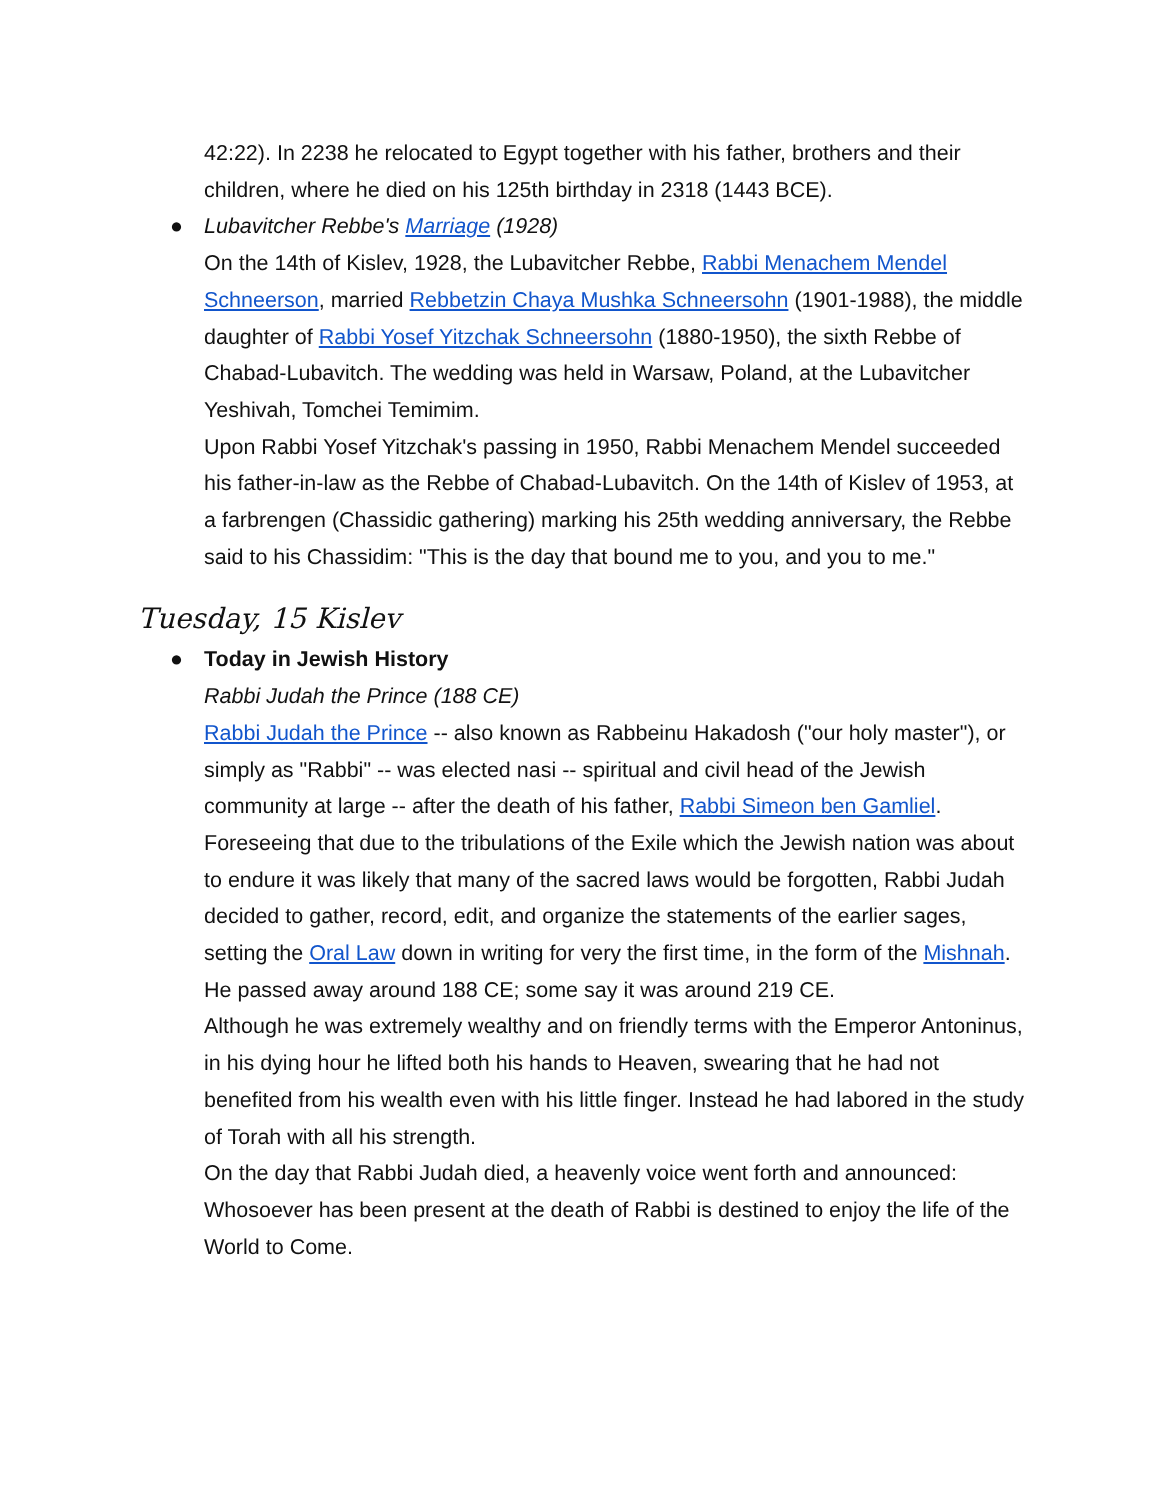42:22). In 2238 he relocated to Egypt together with his father, brothers and their children, where he died on his 125th birthday in 2318 (1443 BCE).
● Lubavitcher Rebbe's Marriage (1928)
On the 14th of Kislev, 1928, the Lubavitcher Rebbe, Rabbi Menachem Mendel Schneerson, married Rebbetzin Chaya Mushka Schneersohn (1901-1988), the middle daughter of Rabbi Yosef Yitzchak Schneersohn (1880-1950), the sixth Rebbe of Chabad-Lubavitch. The wedding was held in Warsaw, Poland, at the Lubavitcher Yeshivah, Tomchei Temimim.
Upon Rabbi Yosef Yitzchak's passing in 1950, Rabbi Menachem Mendel succeeded his father-in-law as the Rebbe of Chabad-Lubavitch. On the 14th of Kislev of 1953, at a farbrengen (Chassidic gathering) marking his 25th wedding anniversary, the Rebbe said to his Chassidim: "This is the day that bound me to you, and you to me."
Tuesday, 15 Kislev
● Today in Jewish History
Rabbi Judah the Prince (188 CE)
Rabbi Judah the Prince -- also known as Rabbeinu Hakadosh ("our holy master"), or simply as "Rabbi" -- was elected nasi -- spiritual and civil head of the Jewish community at large -- after the death of his father, Rabbi Simeon ben Gamliel. Foreseeing that due to the tribulations of the Exile which the Jewish nation was about to endure it was likely that many of the sacred laws would be forgotten, Rabbi Judah decided to gather, record, edit, and organize the statements of the earlier sages, setting the Oral Law down in writing for very the first time, in the form of the Mishnah.
He passed away around 188 CE; some say it was around 219 CE.
Although he was extremely wealthy and on friendly terms with the Emperor Antoninus, in his dying hour he lifted both his hands to Heaven, swearing that he had not benefited from his wealth even with his little finger. Instead he had labored in the study of Torah with all his strength.
On the day that Rabbi Judah died, a heavenly voice went forth and announced: Whosoever has been present at the death of Rabbi is destined to enjoy the life of the World to Come.